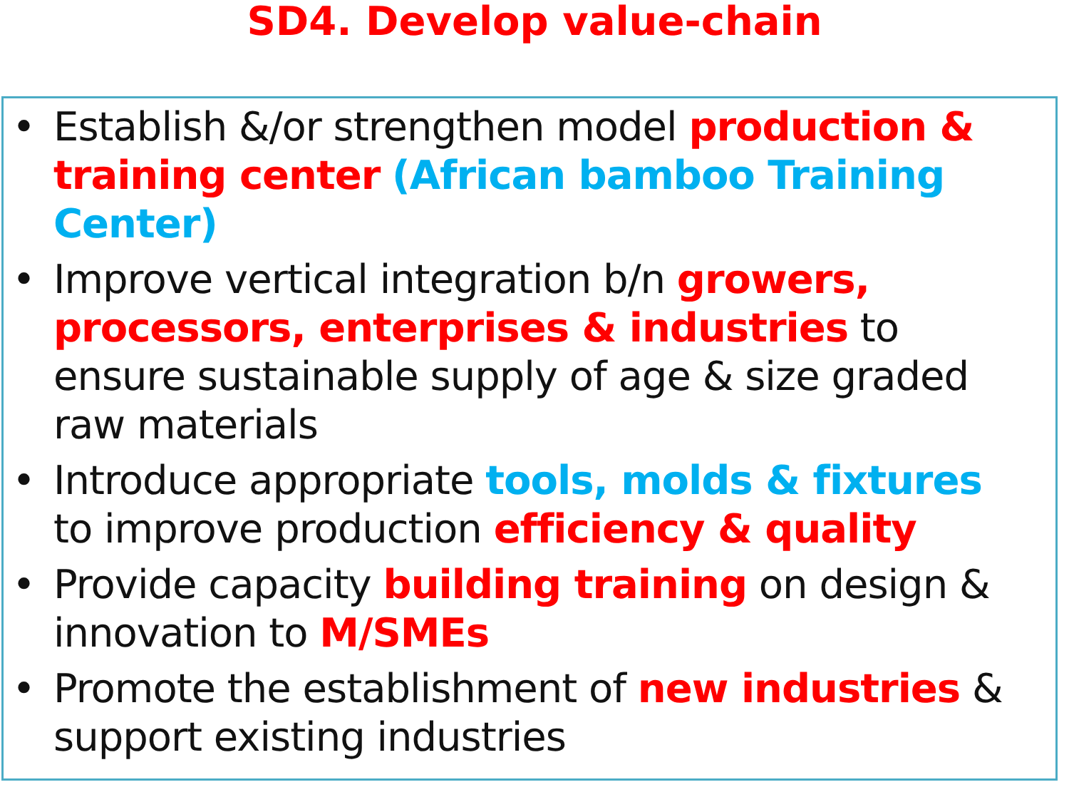SD4. Develop value-chain
• Establish &/or strengthen model production & training center (African bamboo Training Center)
• Improve vertical integration b/n growers, processors, enterprises & industries to ensure sustainable supply of age & size graded raw materials
• Introduce appropriate tools, molds & fixtures to improve production efficiency & quality
• Provide capacity building training on design & innovation to M/SMEs
• Promote the establishment of new industries & support existing industries